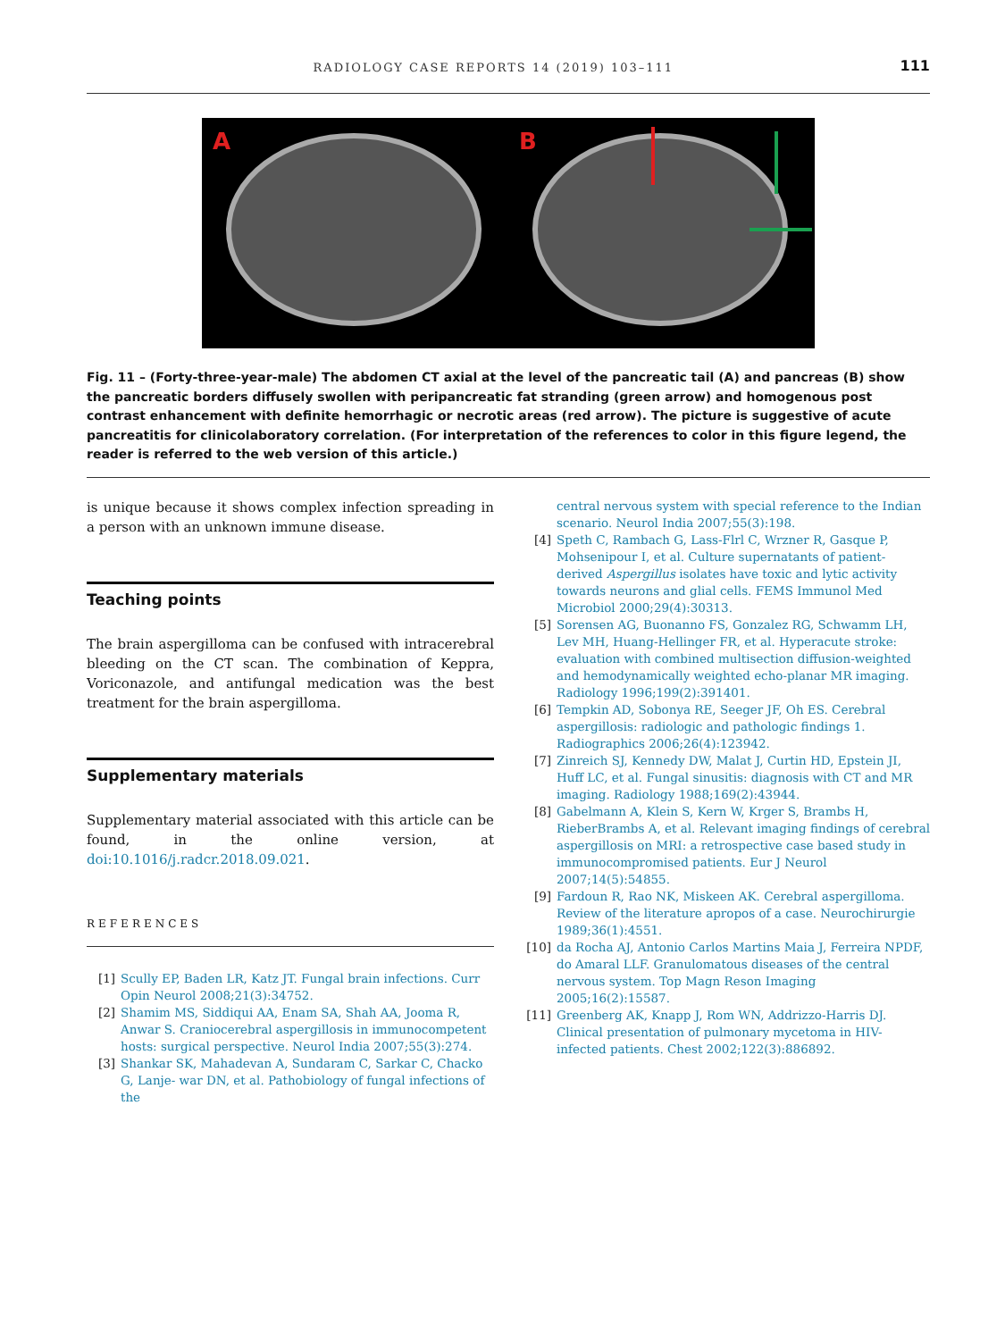RADIOLOGY CASE REPORTS 14 (2019) 103–111 111
A
B
Fig. 11 – (Forty-three-year-male) The abdomen CT axial at the level of the pancreatic tail (A) and pancreas (B) show the pancreatic borders diffusely swollen with peripancreatic fat stranding (green arrow) and homogenous post contrast enhancement with definite hemorrhagic or necrotic areas (red arrow). The picture is suggestive of acute pancreatitis for clinicolaboratory correlation. (For interpretation of the references to color in this figure legend, the reader is referred to the web version of this article.)
is unique because it shows complex infection spreading in a person with an unknown immune disease.
Teaching points
The brain aspergilloma can be confused with intracerebral bleeding on the CT scan. The combination of Keppra, Voriconazole, and antifungal medication was the best treatment for the brain aspergilloma.
Supplementary materials
Supplementary material associated with this article can be found, in the online version, at doi:10.1016/j.radcr.2018.09.021.
REFERENCES
[1] Scully EP, Baden LR, Katz JT. Fungal brain infections. Curr Opin Neurol 2008;21(3):34752.
[2] Shamim MS, Siddiqui AA, Enam SA, Shah AA, Jooma R, Anwar S. Craniocerebral aspergillosis in immunocompetent hosts: surgical perspective. Neurol India 2007;55(3):274.
[3] Shankar SK, Mahadevan A, Sundaram C, Sarkar C, Chacko G, Lanje- war DN, et al. Pathobiology of fungal infections of the
central nervous system with special reference to the Indian scenario. Neurol India 2007;55(3):198.
[4] Speth C, Rambach G, Lass-Flrl C, Wrzner R, Gasque P, Mohsenipour I, et al. Culture supernatants of patient-derived Aspergillus isolates have toxic and lytic activity towards neurons and glial cells. FEMS Immunol Med Microbiol 2000;29(4):30313.
[5] Sorensen AG, Buonanno FS, Gonzalez RG, Schwamm LH, Lev MH, Huang-Hellinger FR, et al. Hyperacute stroke: evaluation with combined multisection diffusion-weighted and hemodynamically weighted echo-planar MR imaging. Radiology 1996;199(2):391401.
[6] Tempkin AD, Sobonya RE, Seeger JF, Oh ES. Cerebral aspergillosis: radiologic and pathologic findings 1. Radiographics 2006;26(4):123942.
[7] Zinreich SJ, Kennedy DW, Malat J, Curtin HD, Epstein JI, Huff LC, et al. Fungal sinusitis: diagnosis with CT and MR imaging. Radiology 1988;169(2):43944.
[8] Gabelmann A, Klein S, Kern W, Krger S, Brambs H, RieberBrambs A, et al. Relevant imaging findings of cerebral aspergillosis on MRI: a retrospective case based study in immunocompromised patients. Eur J Neurol 2007;14(5):54855.
[9] Fardoun R, Rao NK, Miskeen AK. Cerebral aspergilloma. Review of the literature apropos of a case. Neurochirurgie 1989;36(1):4551.
[10] da Rocha AJ, Antonio Carlos Martins Maia J, Ferreira NPDF, do Amaral LLF. Granulomatous diseases of the central nervous system. Top Magn Reson Imaging 2005;16(2):15587.
[11] Greenberg AK, Knapp J, Rom WN, Addrizzo-Harris DJ. Clinical presentation of pulmonary mycetoma in HIV-infected patients. Chest 2002;122(3):886892.